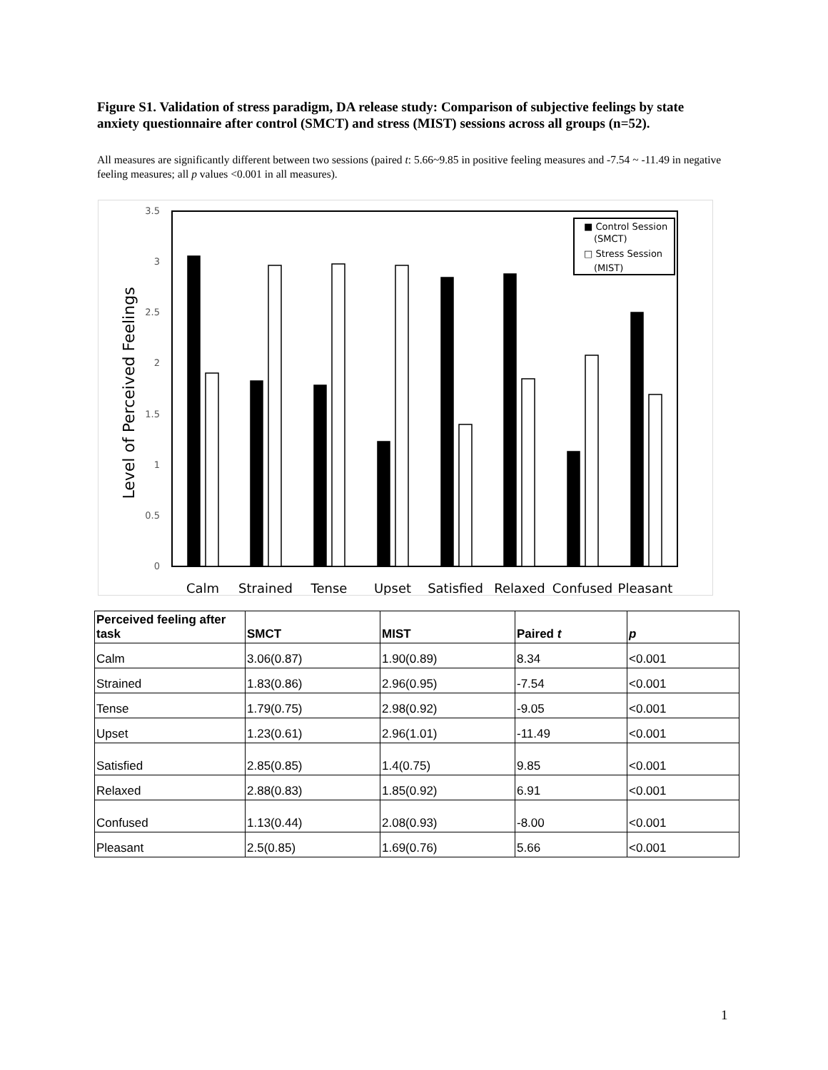Figure S1. Validation of stress paradigm, DA release study: Comparison of subjective feelings by state anxiety questionnaire after control (SMCT) and stress (MIST) sessions across all groups (n=52).
All measures are significantly different between two sessions (paired t: 5.66~9.85 in positive feeling measures and -7.54 ~ -11.49 in negative feeling measures; all p values <0.001 in all measures).
3.5
3
2.5
2
1.5
1
0.5
0
Level of Perceived Feelings
■ Control Session
(SMCT)
□ Stress Session
(MIST)
Calm
Strained
Tense
Upset
Satisfied
Relaxed
Confused
Pleasant
| Perceived feeling after task | SMCT | MIST | Paired t | p |
| --- | --- | --- | --- | --- |
| Calm | 3.06(0.87) | 1.90(0.89) | 8.34 | <0.001 |
| Strained | 1.83(0.86) | 2.96(0.95) | -7.54 | <0.001 |
| Tense | 1.79(0.75) | 2.98(0.92) | -9.05 | <0.001 |
| Upset | 1.23(0.61) | 2.96(1.01) | -11.49 | <0.001 |
| Satisfied | 2.85(0.85) | 1.4(0.75) | 9.85 | <0.001 |
| Relaxed | 2.88(0.83) | 1.85(0.92) | 6.91 | <0.001 |
| Confused | 1.13(0.44) | 2.08(0.93) | -8.00 | <0.001 |
| Pleasant | 2.5(0.85) | 1.69(0.76) | 5.66 | <0.001 |
1